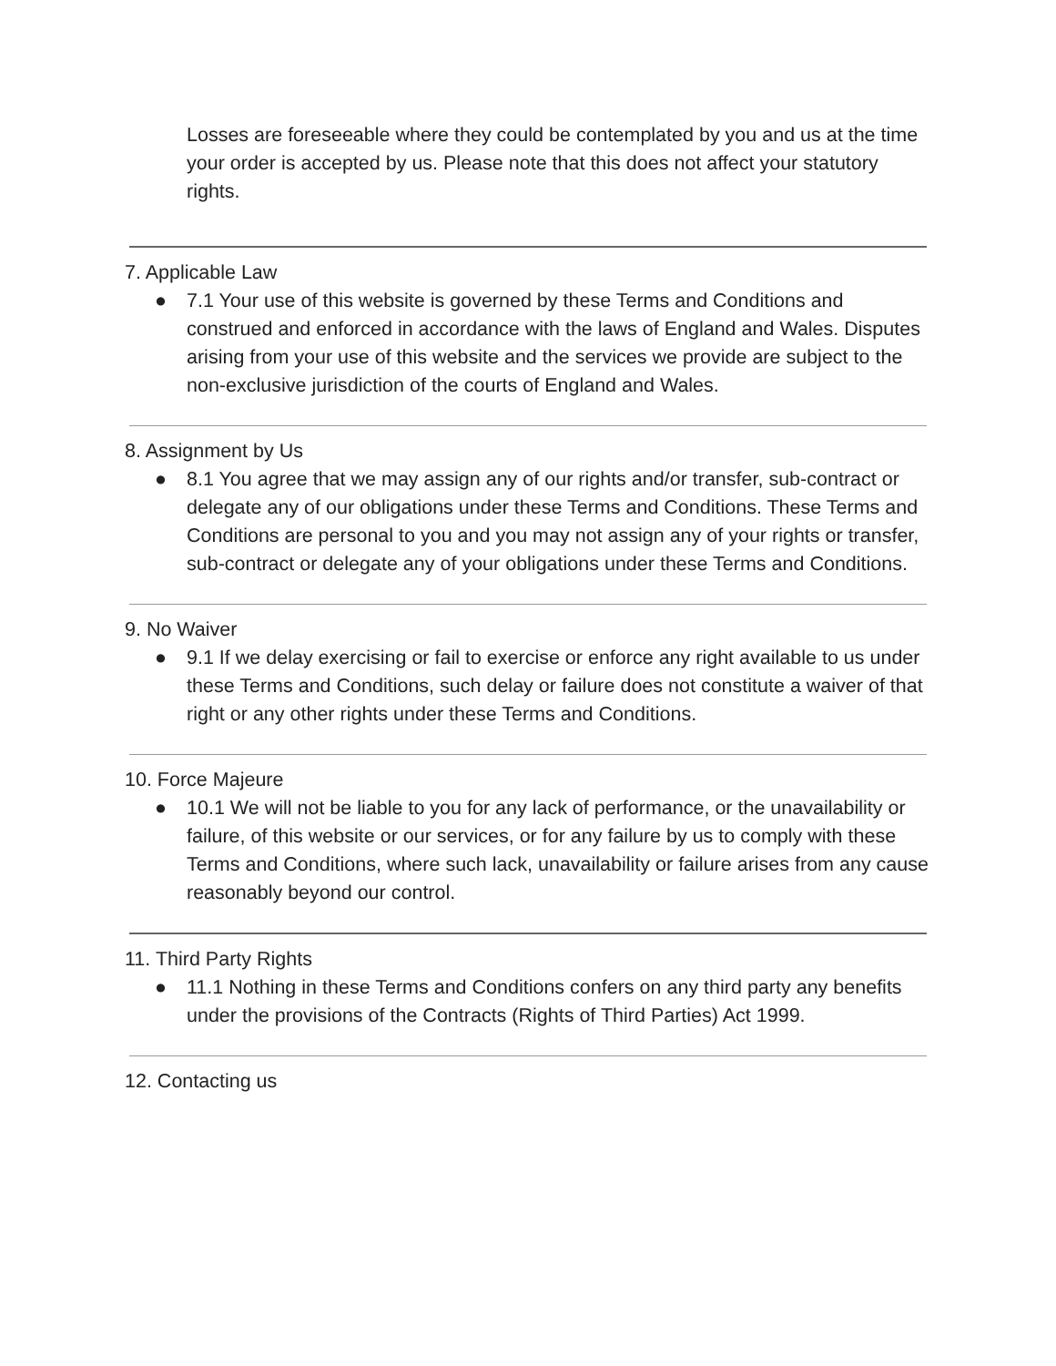Losses are foreseeable where they could be contemplated by you and us at the time your order is accepted by us. Please note that this does not affect your statutory rights.
7. Applicable Law
● 7.1 Your use of this website is governed by these Terms and Conditions and construed and enforced in accordance with the laws of England and Wales. Disputes arising from your use of this website and the services we provide are subject to the non-exclusive jurisdiction of the courts of England and Wales.
8. Assignment by Us
● 8.1 You agree that we may assign any of our rights and/or transfer, sub-contract or delegate any of our obligations under these Terms and Conditions. These Terms and Conditions are personal to you and you may not assign any of your rights or transfer, sub-contract or delegate any of your obligations under these Terms and Conditions.
9. No Waiver
● 9.1 If we delay exercising or fail to exercise or enforce any right available to us under these Terms and Conditions, such delay or failure does not constitute a waiver of that right or any other rights under these Terms and Conditions.
10. Force Majeure
● 10.1 We will not be liable to you for any lack of performance, or the unavailability or failure, of this website or our services, or for any failure by us to comply with these Terms and Conditions, where such lack, unavailability or failure arises from any cause reasonably beyond our control.
11. Third Party Rights
● 11.1 Nothing in these Terms and Conditions confers on any third party any benefits under the provisions of the Contracts (Rights of Third Parties) Act 1999.
12. Contacting us